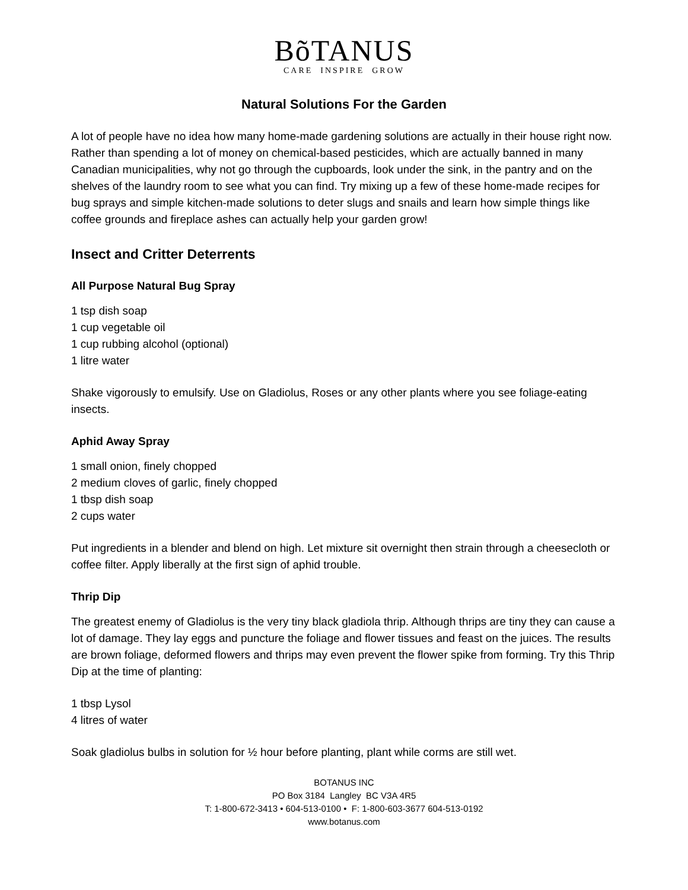BõTANUS
CARE INSPIRE GROW
Natural Solutions For the Garden
A lot of people have no idea how many home-made gardening solutions are actually in their house right now. Rather than spending a lot of money on chemical-based pesticides, which are actually banned in many Canadian municipalities, why not go through the cupboards, look under the sink, in the pantry and on the shelves of the laundry room to see what you can find. Try mixing up a few of these home-made recipes for bug sprays and simple kitchen-made solutions to deter slugs and snails and learn how simple things like coffee grounds and fireplace ashes can actually help your garden grow!
Insect and Critter Deterrents
All Purpose Natural Bug Spray
1 tsp dish soap
1 cup vegetable oil
1 cup rubbing alcohol (optional)
1 litre water
Shake vigorously to emulsify. Use on Gladiolus, Roses or any other plants where you see foliage-eating insects.
Aphid Away Spray
1 small onion, finely chopped
2 medium cloves of garlic, finely chopped
1 tbsp dish soap
2 cups water
Put ingredients in a blender and blend on high. Let mixture sit overnight then strain through a cheesecloth or coffee filter. Apply liberally at the first sign of aphid trouble.
Thrip Dip
The greatest enemy of Gladiolus is the very tiny black gladiola thrip. Although thrips are tiny they can cause a lot of damage. They lay eggs and puncture the foliage and flower tissues and feast on the juices. The results are brown foliage, deformed flowers and thrips may even prevent the flower spike from forming. Try this Thrip Dip at the time of planting:
1 tbsp Lysol
4 litres of water
Soak gladiolus bulbs in solution for ½ hour before planting, plant while corms are still wet.
BOTANUS INC
PO Box 3184 Langley BC V3A 4R5
T: 1-800-672-3413 • 604-513-0100 • F: 1-800-603-3677 604-513-0192
www.botanus.com